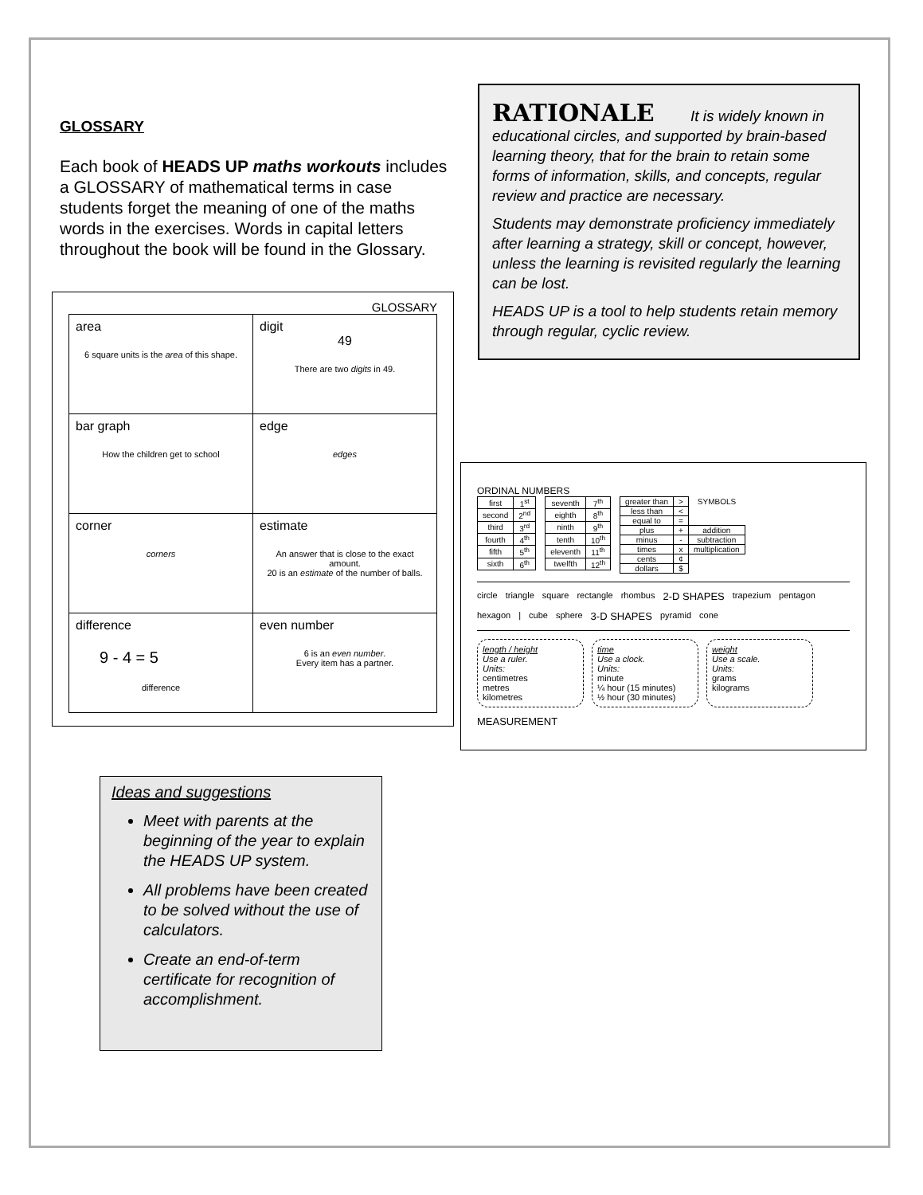GLOSSARY
Each book of HEADS UP maths workouts includes a GLOSSARY of mathematical terms in case students forget the meaning of one of the maths words in the exercises. Words in capital letters throughout the book will be found in the Glossary.
GLOSSARY
| area 6 square units is the area of this shape. | digit 49 There are two digits in 49. |
| bar graph How the children get to school | edge edges |
| corner corners | estimate An answer that is close to the exact amount. 20 is an estimate of the number of balls. |
| difference 9 - 4 = 5 difference | even number 6 is an even number . Every item has a partner. |
Ideas and suggestions
Meet with parents at the beginning of the year to explain the HEADS UP system.
All problems have been created to be solved without the use of calculators.
Create an end-of-term certificate for recognition of accomplishment.
RATIONALE It is widely known in educational circles, and supported by brain-based learning theory, that for the brain to retain some forms of information, skills, and concepts, regular review and practice are necessary.
Students may demonstrate proficiency immediately after learning a strategy, skill or concept, however, unless the learning is revisited regularly the learning can be lost.
HEADS UP is a tool to help students retain memory through regular, cyclic review.
ORDINAL NUMBERS
| first | 1<sup>st</sup> |
| second | 2<sup>nd</sup> |
| third | 3<sup>rd</sup> |
| fourth | 4<sup>th</sup> |
| fifth | 5<sup>th</sup> |
| sixth | 6<sup>th</sup> |
| seventh | 7<sup>th</sup> |
| eighth | 8<sup>th</sup> |
| ninth | 9<sup>th</sup> |
| tenth | 10<sup>th</sup> |
| eleventh | 11<sup>th</sup> |
| twelfth | 12<sup>th</sup> |
| greater than | > | SYMBOLS |
| less than | < | |
| equal to | = | |
| plus | + | addition |
| minus | - | subtraction |
| times | x | multiplication |
| cents | ¢ | |
| dollars | $ | |
circle triangle square rectangle rhombus 2-D SHAPES trapezium pentagon hexagon | cube sphere 3-D SHAPES pyramid cone
length / height
Use a ruler.
Units:
centimetres
metres
kilometres
time
Use a clock.
Units:
minute
¼ hour (15 minutes)
½ hour (30 minutes)
weight
Use a scale.
Units:
grams
kilograms
MEASUREMENT